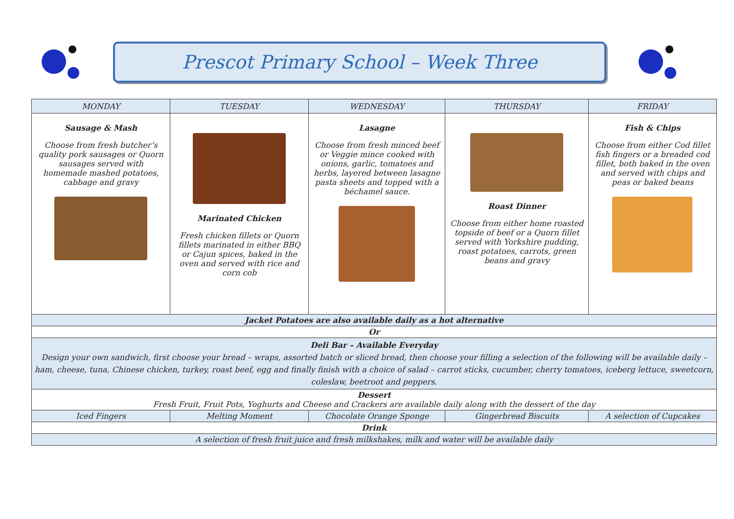Prescot Primary School – Week Three
| MONDAY | TUESDAY | WEDNESDAY | THURSDAY | FRIDAY |
| --- | --- | --- | --- | --- |
| Sausage & Mash Choose from fresh butcher’s quality pork sausages or Quorn sausages served with homemade mashed potatoes, cabbage and gravy | Marinated Chicken Fresh chicken fillets or Quorn fillets marinated in either BBQ or Cajun spices, baked in the oven and served with rice and corn cob | Lasagne Choose from fresh minced beef or Veggie mince cooked with onions, garlic, tomatoes and herbs, layered between lasagne pasta sheets and topped with a béchamel sauce. | Roast Dinner Choose from either home roasted topside of beef or a Quorn fillet served with Yorkshire pudding, roast potatoes, carrots, green beans and gravy | Fish & Chips Choose from either Cod fillet fish fingers or a breaded cod fillet, both baked in the oven and served with chips and peas or baked beans |
| Jacket Potatoes are also available daily as a hot alternative | | | | |
| Or | | | | |
| Deli Bar – Available Everyday Design your own sandwich, first choose your bread – wraps, assorted batch or sliced bread, then choose your filling a selection of the following will be available daily – ham, cheese, tuna, Chinese chicken, turkey, roast beef, egg and finally finish with a choice of salad – carrot sticks, cucumber, cherry tomatoes, iceberg lettuce, sweetcorn, coleslaw, beetroot and peppers. | | | | |
| Dessert Fresh Fruit, Fruit Pots, Yoghurts and Cheese and Crackers are available daily along with the dessert of the day | | | | |
| Iced Fingers | Melting Moment | Chocolate Orange Sponge | Gingerbread Biscuits | A selection of Cupcakes |
| Drink | | | | |
| A selection of fresh fruit juice and fresh milkshakes, milk and water will be available daily | | | | |